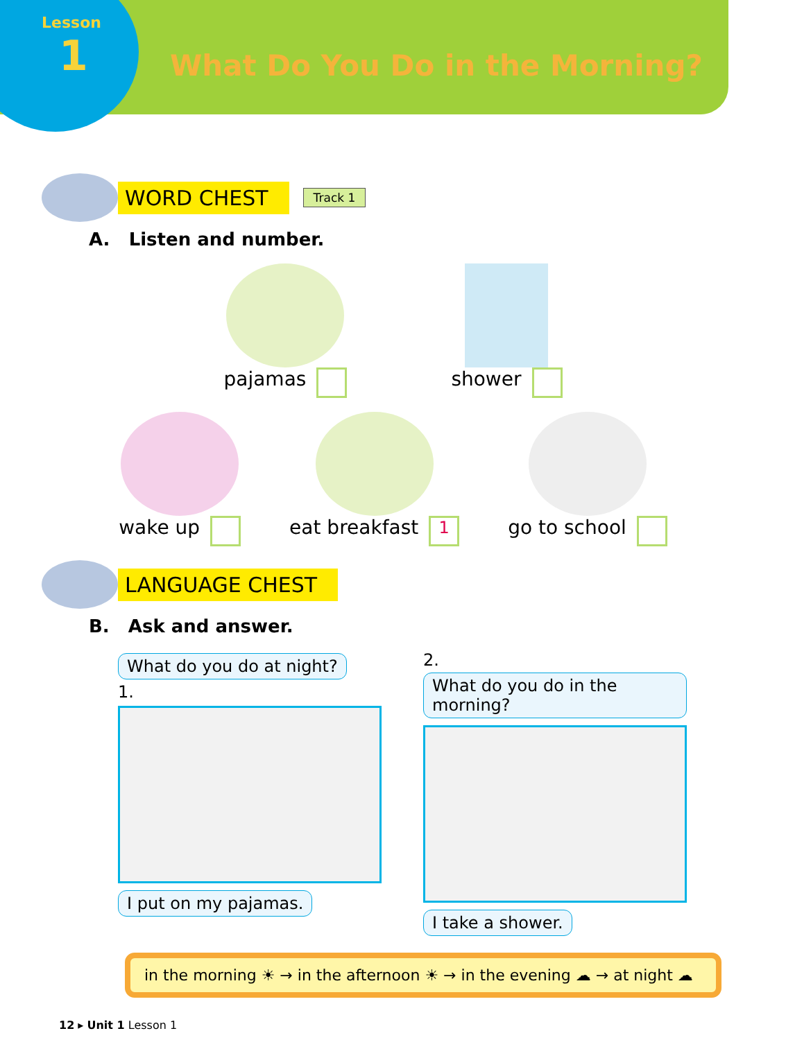Lesson
1
What Do You Do in the Morning?
WORD CHEST Track 1
A. Listen and number.
pajamas shower
wake up eat breakfast 1
go to school
LANGUAGE CHEST
B. Ask and answer.
What do you do at night?
1.
I put on my pajamas.
2.
What do you do in the morning? I take a shower.
in the morning ☀ → in the afternoon ☀ → in the evening ☁ → at night ☁
12 ▸ Unit 1 Lesson 1